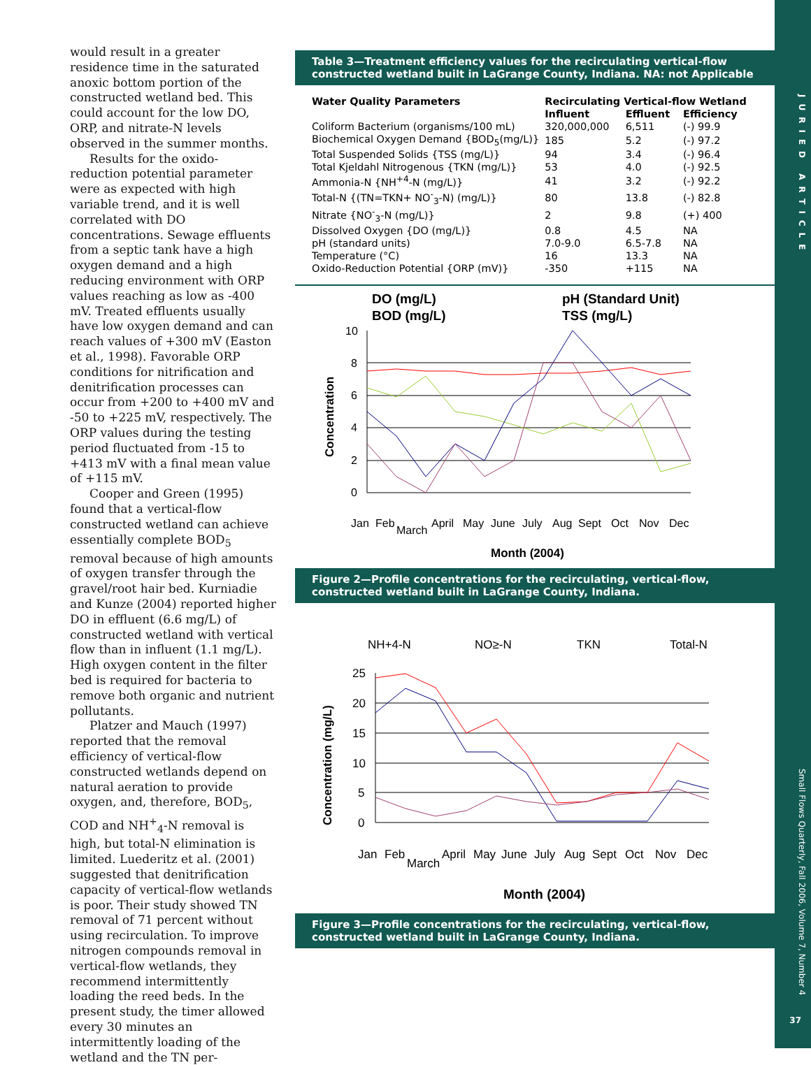would result in a greater residence time in the saturated anoxic bottom portion of the constructed wetland bed. This could account for the low DO, ORP, and nitrate-N levels observed in the summer months.
Results for the oxido-reduction potential parameter were as expected with high variable trend, and it is well correlated with DO concentrations. Sewage effluents from a septic tank have a high oxygen demand and a high reducing environment with ORP values reaching as low as -400 mV. Treated effluents usually have low oxygen demand and can reach values of +300 mV (Easton et al., 1998). Favorable ORP conditions for nitrification and denitrification processes can occur from +200 to +400 mV and -50 to +225 mV, respectively. The ORP values during the testing period fluctuated from -15 to +413 mV with a final mean value of +115 mV.
Cooper and Green (1995) found that a vertical-flow constructed wetland can achieve essentially complete BOD<sub>5</sub> removal because of high amounts of oxygen transfer through the gravel/root hair bed. Kurniadie and Kunze (2004) reported higher DO in effluent (6.6 mg/L) of constructed wetland with vertical flow than in influent (1.1 mg/L). High oxygen content in the filter bed is required for bacteria to remove both organic and nutrient pollutants.
Platzer and Mauch (1997) reported that the removal efficiency of vertical-flow constructed wetlands depend on natural aeration to provide oxygen, and, therefore, BOD<sub>5</sub>, COD and NH<sup>+</sup><sub>4</sub>-N removal is high, but total-N elimination is limited. Luederitz et al. (2001) suggested that denitrification capacity of vertical-flow wetlands is poor. Their study showed TN removal of 71 percent without using recirculation. To improve nitrogen compounds removal in vertical-flow wetlands, they recommend intermittently loading the reed beds. In the present study, the timer allowed every 30 minutes an intermittently loading of the wetland and the TN per-
Table 3—Treatment efficiency values for the recirculating vertical-flow constructed wetland built in LaGrange County, Indiana. NA: not Applicable
| Water Quality Parameters | Recirculating Vertical-flow Wetland | | |
| --- | --- | --- | --- |
| | Influent | Effluent | Efficiency |
| Coliform Bacterium (organisms/100 mL) | 320,000,000 | 6,511 | (-) 99.9 |
| Biochemical Oxygen Demand {BOD<sub>5</sub>(mg/L)} | 185 | 5.2 | (-) 97.2 |
| Total Suspended Solids {TSS (mg/L)} | 94 | 3.4 | (-) 96.4 |
| Total Kjeldahl Nitrogenous {TKN (mg/L)} | 53 | 4.0 | (-) 92.5 |
| Ammonia-N {NH<sup>+4</sup>-N (mg/L)} | 41 | 3.2 | (-) 92.2 |
| Total-N {(TN=TKN+ NO<sup>-</sup><sub>3</sub>-N) (mg/L)} | 80 | 13.8 | (-) 82.8 |
| Nitrate {NO<sup>-</sup><sub>3</sub>-N (mg/L)} | 2 | 9.8 | (+) 400 |
| Dissolved Oxygen {DO (mg/L)} | 0.8 | 4.5 | NA |
| pH (standard units) | 7.0-9.0 | 6.5-7.8 | NA |
| Temperature (°C) | 16 | 13.3 | NA |
| Oxido-Reduction Potential {ORP (mV)} | -350 | +115 | NA |
DO (mg/L)
pH (Standard Unit)
BOD (mg/L)
TSS (mg/L)
10
8
6
4
2
0
Jan
Feb
March
April
May
June
July
Aug
Sept
Oct
Nov
Dec
Month (2004)
Concentration
Figure 2—Profile concentrations for the recirculating, vertical-flow, constructed wetland built in LaGrange County, Indiana.
NH+4-N
NO≥-N
TKN
Total-N
25
20
15
10
5
0
Jan
Feb
March
April
May
June
July
Aug
Sept
Oct
Nov
Dec
Month (2004)
Concentration (mg/L)
Figure 3—Profile concentrations for the recirculating, vertical-flow, constructed wetland built in LaGrange County, Indiana.
JURIED ARTICLE
Small Flows Quarterly, Fall 2006, Volume 7, Number 4
37